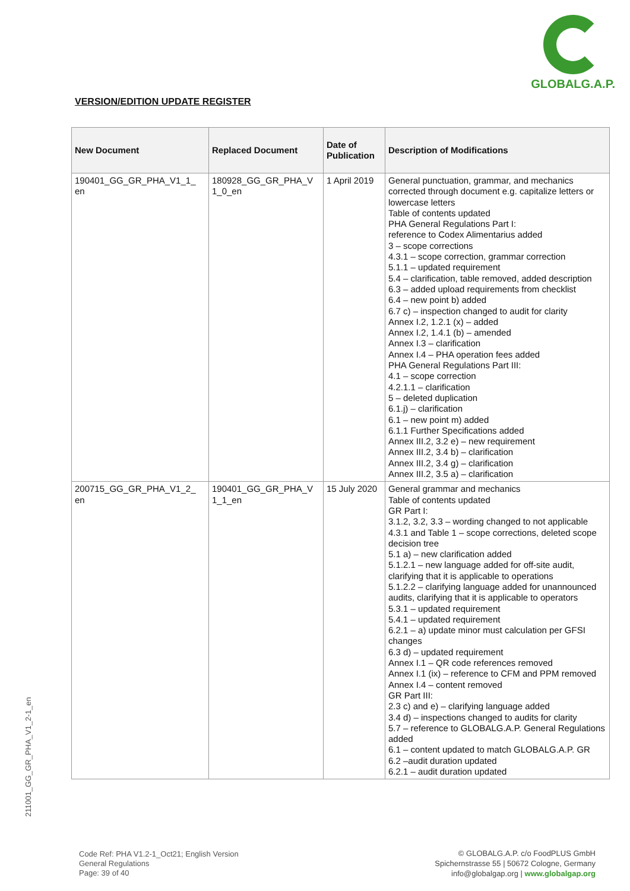GLOBALG.A.P.
VERSION/EDITION UPDATE REGISTER
| New Document | Replaced Document | Date of Publication | Description of Modifications |
| --- | --- | --- | --- |
| 190401_GG_GR_PHA_V1_1_ en | 180928_GG_GR_PHA_V 1_0_en | 1 April 2019 | General punctuation, grammar, and mechanics corrected through document e.g. capitalize letters or lowercase letters Table of contents updated PHA General Regulations Part I: reference to Codex Alimentarius added 3 – scope corrections 4.3.1 – scope correction, grammar correction 5.1.1 – updated requirement 5.4 – clarification, table removed, added description 6.3 – added upload requirements from checklist 6.4 – new point b) added 6.7 c) – inspection changed to audit for clarity Annex I.2, 1.2.1 (x) – added Annex I.2, 1.4.1 (b) – amended Annex I.3 – clarification Annex I.4 – PHA operation fees added PHA General Regulations Part III: 4.1 – scope correction 4.2.1.1 – clarification 5 – deleted duplication 6.1.j) – clarification 6.1 – new point m) added 6.1.1 Further Specifications added Annex III.2, 3.2 e) – new requirement Annex III.2, 3.4 b) – clarification Annex III.2, 3.4 g) – clarification Annex III.2, 3.5 a) – clarification |
| 200715_GG_GR_PHA_V1_2_ en | 190401_GG_GR_PHA_V 1_1_en | 15 July 2020 | General grammar and mechanics Table of contents updated GR Part I: 3.1.2, 3.2, 3.3 – wording changed to not applicable 4.3.1 and Table 1 – scope corrections, deleted scope decision tree 5.1 a) – new clarification added 5.1.2.1 – new language added for off-site audit, clarifying that it is applicable to operations 5.1.2.2 – clarifying language added for unannounced audits, clarifying that it is applicable to operators 5.3.1 – updated requirement 5.4.1 – updated requirement 6.2.1 – a) update minor must calculation per GFSI changes 6.3 d) – updated requirement Annex I.1 – QR code references removed Annex I.1 (ix) – reference to CFM and PPM removed Annex I.4 – content removed GR Part III: 2.3 c) and e) – clarifying language added 3.4 d) – inspections changed to audits for clarity 5.7 – reference to GLOBALG.A.P. General Regulations added 6.1 – content updated to match GLOBALG.A.P. GR 6.2 –audit duration updated 6.2.1 – audit duration updated |
211001_GG_GR_PHA_V1_2-1_en
Code Ref: PHA V1.2-1_Oct21; English Version
General Regulations
Page: 39 of 40
© GLOBALG.A.P. c/o FoodPLUS GmbH
Spichernstrasse 55 | 50672 Cologne, Germany
info@globalgap.org | www.globalgap.org